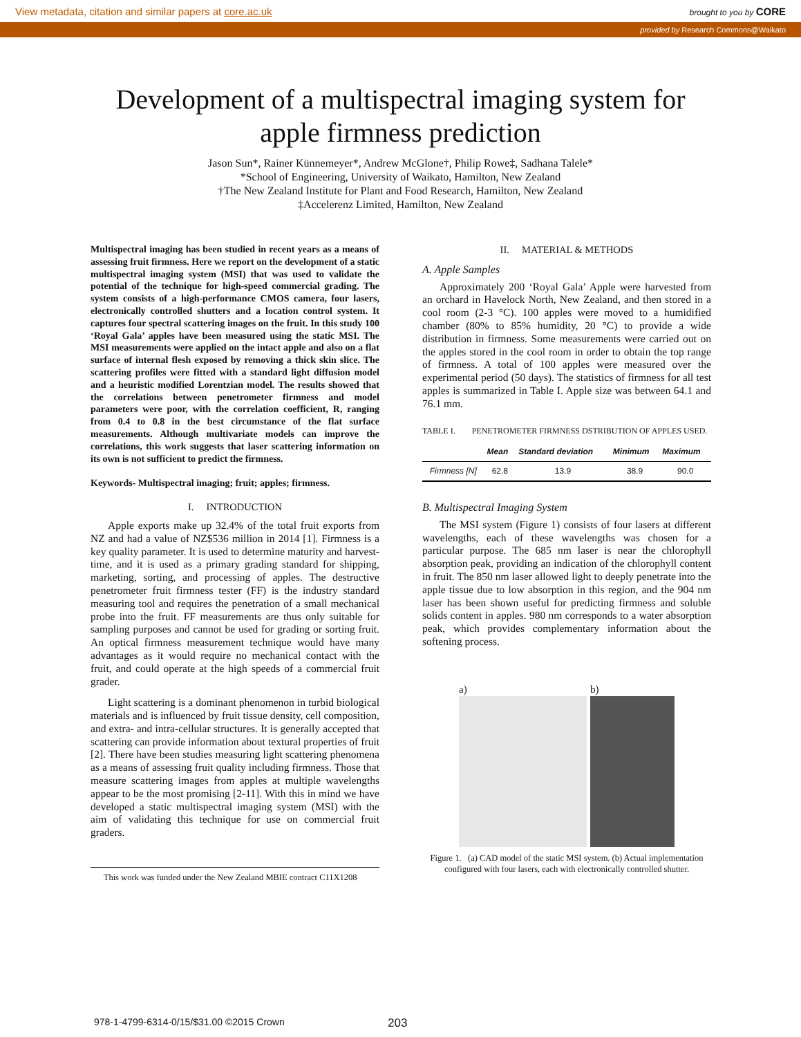View metadata, citation and similar papers at core.ac.uk brought to you by CORE
provided by Research Commons@Waikato
Development of a multispectral imaging system for
apple firmness prediction
Jason Sun*, Rainer Künnemeyer*, Andrew McGlone†, Philip Rowe‡, Sadhana Talele*
*School of Engineering, University of Waikato, Hamilton, New Zealand
†The New Zealand Institute for Plant and Food Research, Hamilton, New Zealand
‡Accelerenz Limited, Hamilton, New Zealand
Multispectral imaging has been studied in recent years as a means of assessing fruit firmness. Here we report on the development of a static multispectral imaging system (MSI) that was used to validate the potential of the technique for high-speed commercial grading. The system consists of a high-performance CMOS camera, four lasers, electronically controlled shutters and a location control system. It captures four spectral scattering images on the fruit. In this study 100 ‘Royal Gala’ apples have been measured using the static MSI. The MSI measurements were applied on the intact apple and also on a flat surface of internal flesh exposed by removing a thick skin slice. The scattering profiles were fitted with a standard light diffusion model and a heuristic modified Lorentzian model. The results showed that the correlations between penetrometer firmness and model parameters were poor, with the correlation coefficient, R, ranging from 0.4 to 0.8 in the best circumstance of the flat surface measurements. Although multivariate models can improve the correlations, this work suggests that laser scattering information on its own is not sufficient to predict the firmness.
Keywords- Multispectral imaging; fruit; apples; firmness.
I. INTRODUCTION
Apple exports make up 32.4% of the total fruit exports from NZ and had a value of NZ$536 million in 2014 [1]. Firmness is a key quality parameter. It is used to determine maturity and harvest-time, and it is used as a primary grading standard for shipping, marketing, sorting, and processing of apples. The destructive penetrometer fruit firmness tester (FF) is the industry standard measuring tool and requires the penetration of a small mechanical probe into the fruit. FF measurements are thus only suitable for sampling purposes and cannot be used for grading or sorting fruit. An optical firmness measurement technique would have many advantages as it would require no mechanical contact with the fruit, and could operate at the high speeds of a commercial fruit grader.
Light scattering is a dominant phenomenon in turbid biological materials and is influenced by fruit tissue density, cell composition, and extra- and intra-cellular structures. It is generally accepted that scattering can provide information about textural properties of fruit [2]. There have been studies measuring light scattering phenomena as a means of assessing fruit quality including firmness. Those that measure scattering images from apples at multiple wavelengths appear to be the most promising [2-11]. With this in mind we have developed a static multispectral imaging system (MSI) with the aim of validating this technique for use on commercial fruit graders.
This work was funded under the New Zealand MBIE contract C11X1208
II. MATERIAL & METHODS
A. Apple Samples
Approximately 200 ‘Royal Gala’ Apple were harvested from an orchard in Havelock North, New Zealand, and then stored in a cool room (2-3 °C). 100 apples were moved to a humidified chamber (80% to 85% humidity, 20 °C) to provide a wide distribution in firmness. Some measurements were carried out on the apples stored in the cool room in order to obtain the top range of firmness. A total of 100 apples were measured over the experimental period (50 days). The statistics of firmness for all test apples is summarized in Table I. Apple size was between 64.1 and 76.1 mm.
TABLE I. PENETROMETER FIRMNESS DSTRIBUTION OF APPLES USED.
| | Mean | Standard deviation | Minimum | Maximum |
| --- | --- | --- | --- | --- |
| Firmness [N] | 62.8 | 13.9 | 38.9 | 90.0 |
B. Multispectral Imaging System
The MSI system (Figure 1) consists of four lasers at different wavelengths, each of these wavelengths was chosen for a particular purpose. The 685 nm laser is near the chlorophyll absorption peak, providing an indication of the chlorophyll content in fruit. The 850 nm laser allowed light to deeply penetrate into the apple tissue due to low absorption in this region, and the 904 nm laser has been shown useful for predicting firmness and soluble solids content in apples. 980 nm corresponds to a water absorption peak, which provides complementary information about the softening process.
a) b)
Figure 1. (a) CAD model of the static MSI system. (b) Actual implementation configured with four lasers, each with electronically controlled shutter.
978-1-4799-6314-0/15/$31.00 ©2015 Crown 203